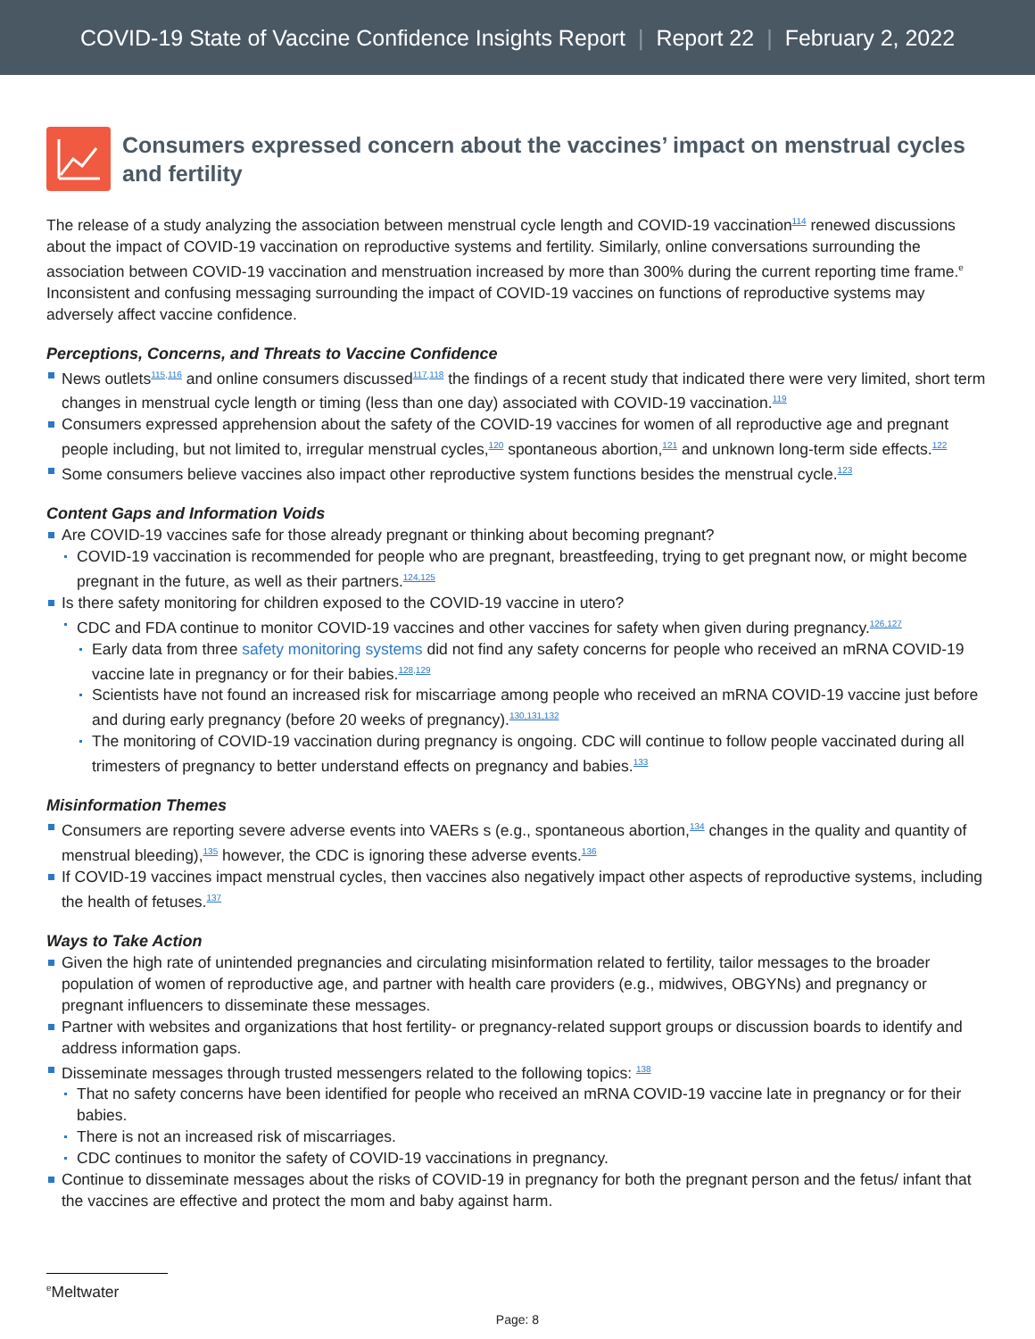COVID-19 State of Vaccine Confidence Insights Report | Report 22 | February 2, 2022
Consumers expressed concern about the vaccines’ impact on menstrual cycles and fertility
The release of a study analyzing the association between menstrual cycle length and COVID-19 vaccination<sup>114</sup> renewed discussions about the impact of COVID-19 vaccination on reproductive systems and fertility. Similarly, online conversations surrounding the association between COVID-19 vaccination and menstruation increased by more than 300% during the current reporting time frame.<sup>e</sup> Inconsistent and confusing messaging surrounding the impact of COVID-19 vaccines on functions of reproductive systems may adversely affect vaccine confidence.
Perceptions, Concerns, and Threats to Vaccine Confidence
News outlets<sup>115,116</sup> and online consumers discussed<sup>117,118</sup> the findings of a recent study that indicated there were very limited, short term changes in menstrual cycle length or timing (less than one day) associated with COVID-19 vaccination.<sup>119</sup>
Consumers expressed apprehension about the safety of the COVID-19 vaccines for women of all reproductive age and pregnant people including, but not limited to, irregular menstrual cycles,<sup>120</sup> spontaneous abortion,<sup>121</sup> and unknown long-term side effects.<sup>122</sup>
Some consumers believe vaccines also impact other reproductive system functions besides the menstrual cycle.<sup>123</sup>
Content Gaps and Information Voids
Are COVID-19 vaccines safe for those already pregnant or thinking about becoming pregnant?
COVID-19 vaccination is recommended for people who are pregnant, breastfeeding, trying to get pregnant now, or might become pregnant in the future, as well as their partners.<sup>124,125</sup>
Is there safety monitoring for children exposed to the COVID-19 vaccine in utero?
CDC and FDA continue to monitor COVID-19 vaccines and other vaccines for safety when given during pregnancy.<sup>126,127</sup>
Early data from three safety monitoring systems did not find any safety concerns for people who received an mRNA COVID-19 vaccine late in pregnancy or for their babies.<sup>128,129</sup>
Scientists have not found an increased risk for miscarriage among people who received an mRNA COVID-19 vaccine just before and during early pregnancy (before 20 weeks of pregnancy).<sup>130,131,132</sup>
The monitoring of COVID-19 vaccination during pregnancy is ongoing. CDC will continue to follow people vaccinated during all trimesters of pregnancy to better understand effects on pregnancy and babies.<sup>133</sup>
Misinformation Themes
Consumers are reporting severe adverse events into VAERs s (e.g., spontaneous abortion,<sup>134</sup> changes in the quality and quantity of menstrual bleeding),<sup>135</sup> however, the CDC is ignoring these adverse events.<sup>136</sup>
If COVID-19 vaccines impact menstrual cycles, then vaccines also negatively impact other aspects of reproductive systems, including the health of fetuses.<sup>137</sup>
Ways to Take Action
Given the high rate of unintended pregnancies and circulating misinformation related to fertility, tailor messages to the broader population of women of reproductive age, and partner with health care providers (e.g., midwives, OBGYNs) and pregnancy or pregnant influencers to disseminate these messages.
Partner with websites and organizations that host fertility- or pregnancy-related support groups or discussion boards to identify and address information gaps.
Disseminate messages through trusted messengers related to the following topics: <sup>138</sup>
That no safety concerns have been identified for people who received an mRNA COVID-19 vaccine late in pregnancy or for their babies.
There is not an increased risk of miscarriages.
CDC continues to monitor the safety of COVID-19 vaccinations in pregnancy.
Continue to disseminate messages about the risks of COVID-19 in pregnancy for both the pregnant person and the fetus/ infant that the vaccines are effective and protect the mom and baby against harm.
<sup>e</sup> Meltwater
Page: 8